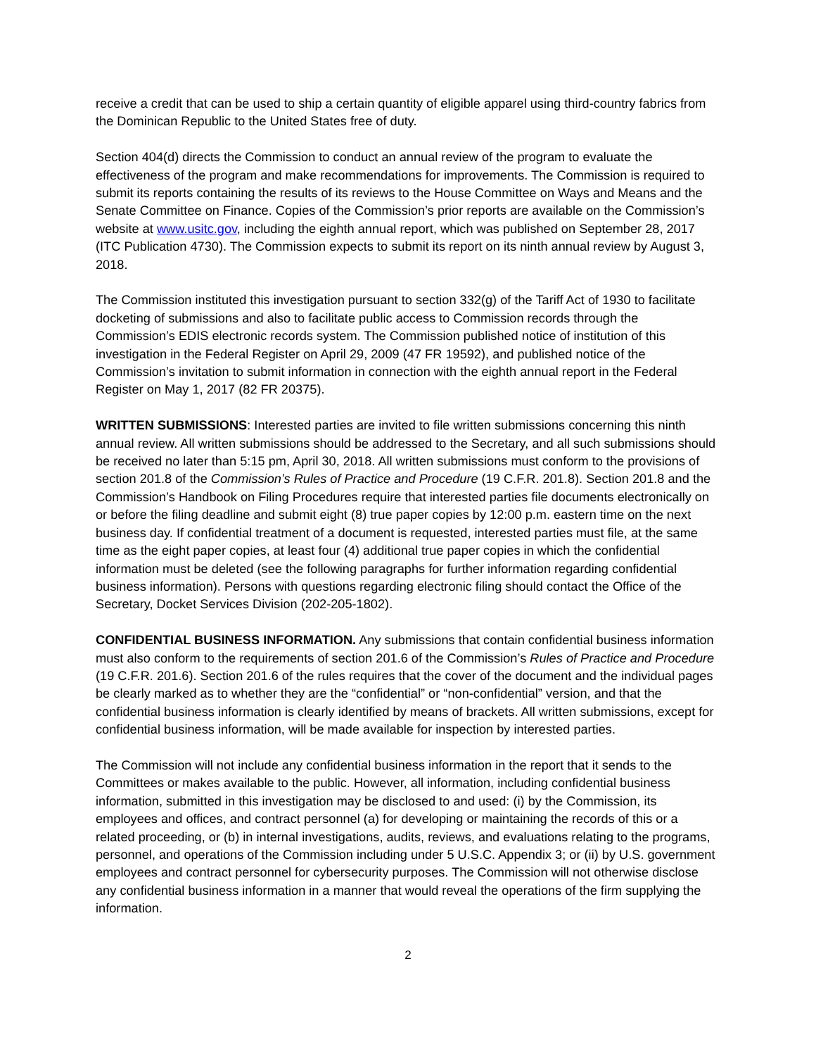receive a credit that can be used to ship a certain quantity of eligible apparel using third-country fabrics from the Dominican Republic to the United States free of duty.
Section 404(d) directs the Commission to conduct an annual review of the program to evaluate the effectiveness of the program and make recommendations for improvements. The Commission is required to submit its reports containing the results of its reviews to the House Committee on Ways and Means and the Senate Committee on Finance. Copies of the Commission’s prior reports are available on the Commission’s website at www.usitc.gov, including the eighth annual report, which was published on September 28, 2017 (ITC Publication 4730). The Commission expects to submit its report on its ninth annual review by August 3, 2018.
The Commission instituted this investigation pursuant to section 332(g) of the Tariff Act of 1930 to facilitate docketing of submissions and also to facilitate public access to Commission records through the Commission’s EDIS electronic records system. The Commission published notice of institution of this investigation in the Federal Register on April 29, 2009 (47 FR 19592), and published notice of the Commission’s invitation to submit information in connection with the eighth annual report in the Federal Register on May 1, 2017 (82 FR 20375).
WRITTEN SUBMISSIONS: Interested parties are invited to file written submissions concerning this ninth annual review. All written submissions should be addressed to the Secretary, and all such submissions should be received no later than 5:15 pm, April 30, 2018. All written submissions must conform to the provisions of section 201.8 of the Commission’s Rules of Practice and Procedure (19 C.F.R. 201.8). Section 201.8 and the Commission’s Handbook on Filing Procedures require that interested parties file documents electronically on or before the filing deadline and submit eight (8) true paper copies by 12:00 p.m. eastern time on the next business day. If confidential treatment of a document is requested, interested parties must file, at the same time as the eight paper copies, at least four (4) additional true paper copies in which the confidential information must be deleted (see the following paragraphs for further information regarding confidential business information). Persons with questions regarding electronic filing should contact the Office of the Secretary, Docket Services Division (202-205-1802).
CONFIDENTIAL BUSINESS INFORMATION. Any submissions that contain confidential business information must also conform to the requirements of section 201.6 of the Commission’s Rules of Practice and Procedure (19 C.F.R. 201.6). Section 201.6 of the rules requires that the cover of the document and the individual pages be clearly marked as to whether they are the “confidential” or “non-confidential” version, and that the confidential business information is clearly identified by means of brackets. All written submissions, except for confidential business information, will be made available for inspection by interested parties.
The Commission will not include any confidential business information in the report that it sends to the Committees or makes available to the public. However, all information, including confidential business information, submitted in this investigation may be disclosed to and used: (i) by the Commission, its employees and offices, and contract personnel (a) for developing or maintaining the records of this or a related proceeding, or (b) in internal investigations, audits, reviews, and evaluations relating to the programs, personnel, and operations of the Commission including under 5 U.S.C. Appendix 3; or (ii) by U.S. government employees and contract personnel for cybersecurity purposes. The Commission will not otherwise disclose any confidential business information in a manner that would reveal the operations of the firm supplying the information.
2